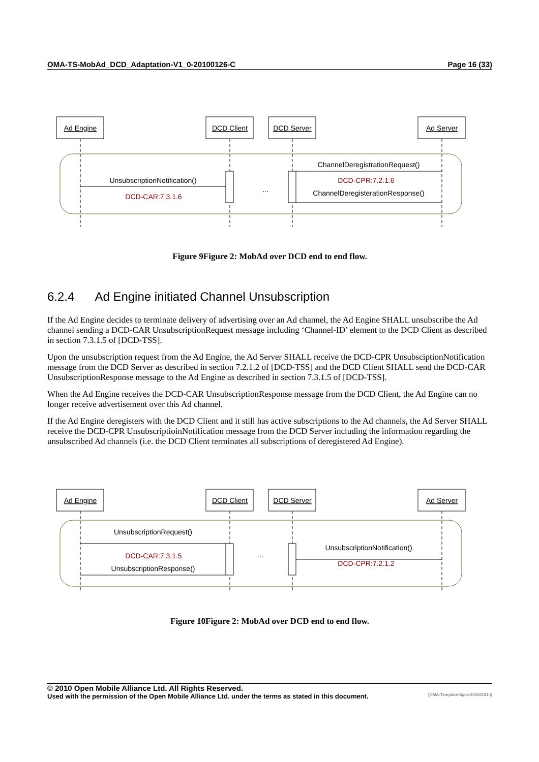OMA-TS-MobAd_DCD_Adaptation-V1_0-20100126-C Page 16 (33)
Ad Engine
DCD Client
DCD Server
Ad Server
UnsubscriptionNotification()
DCD-CAR:7.3.1.6
ChannelDeregistrationRequest()
DCD-CPR:7.2.1.6
ChannelDeregisterationResponse()
...
Figure 9Figure 2: MobAd over DCD end to end flow.
6.2.4 Ad Engine initiated Channel Unsubscription
If the Ad Engine decides to terminate delivery of advertising over an Ad channel, the Ad Engine SHALL unsubscribe the Ad channel sending a DCD-CAR UnsubscriptionRequest message including ‘Channel-ID’ element to the DCD Client as described in section 7.3.1.5 of [DCD-TSS].
Upon the unsubscription request from the Ad Engine, the Ad Server SHALL receive the DCD-CPR UnsubsciptionNotification message from the DCD Server as described in section 7.2.1.2 of [DCD-TSS] and the DCD Client SHALL send the DCD-CAR UnsubscriptionResponse message to the Ad Engine as described in section 7.3.1.5 of [DCD-TSS].
When the Ad Engine receives the DCD-CAR UnsubscriptionResponse message from the DCD Client, the Ad Engine can no longer receive advertisement over this Ad channel.
If the Ad Engine deregisters with the DCD Client and it still has active subscriptions to the Ad channels, the Ad Server SHALL receive the DCD-CPR UnsubscriptioinNotification message from the DCD Server including the information regarding the unsubscribed Ad channels (i.e. the DCD Client terminates all subscriptions of deregistered Ad Engine).
Ad Engine
DCD Client
DCD Server
Ad Server
UnsubscriptionRequest()
DCD-CAR:7.3.1.5
UnsubscriptionResponse()
UnsubscriptionNotification()
DCD-CPR:7.2.1.2
...
Figure 10Figure 2: MobAd over DCD end to end flow.
© 2010 Open Mobile Alliance Ltd. All Rights Reserved.
Used with the permission of the Open Mobile Alliance Ltd. under the terms as stated in this document. [OMA-Template-Spec-20100101-I]